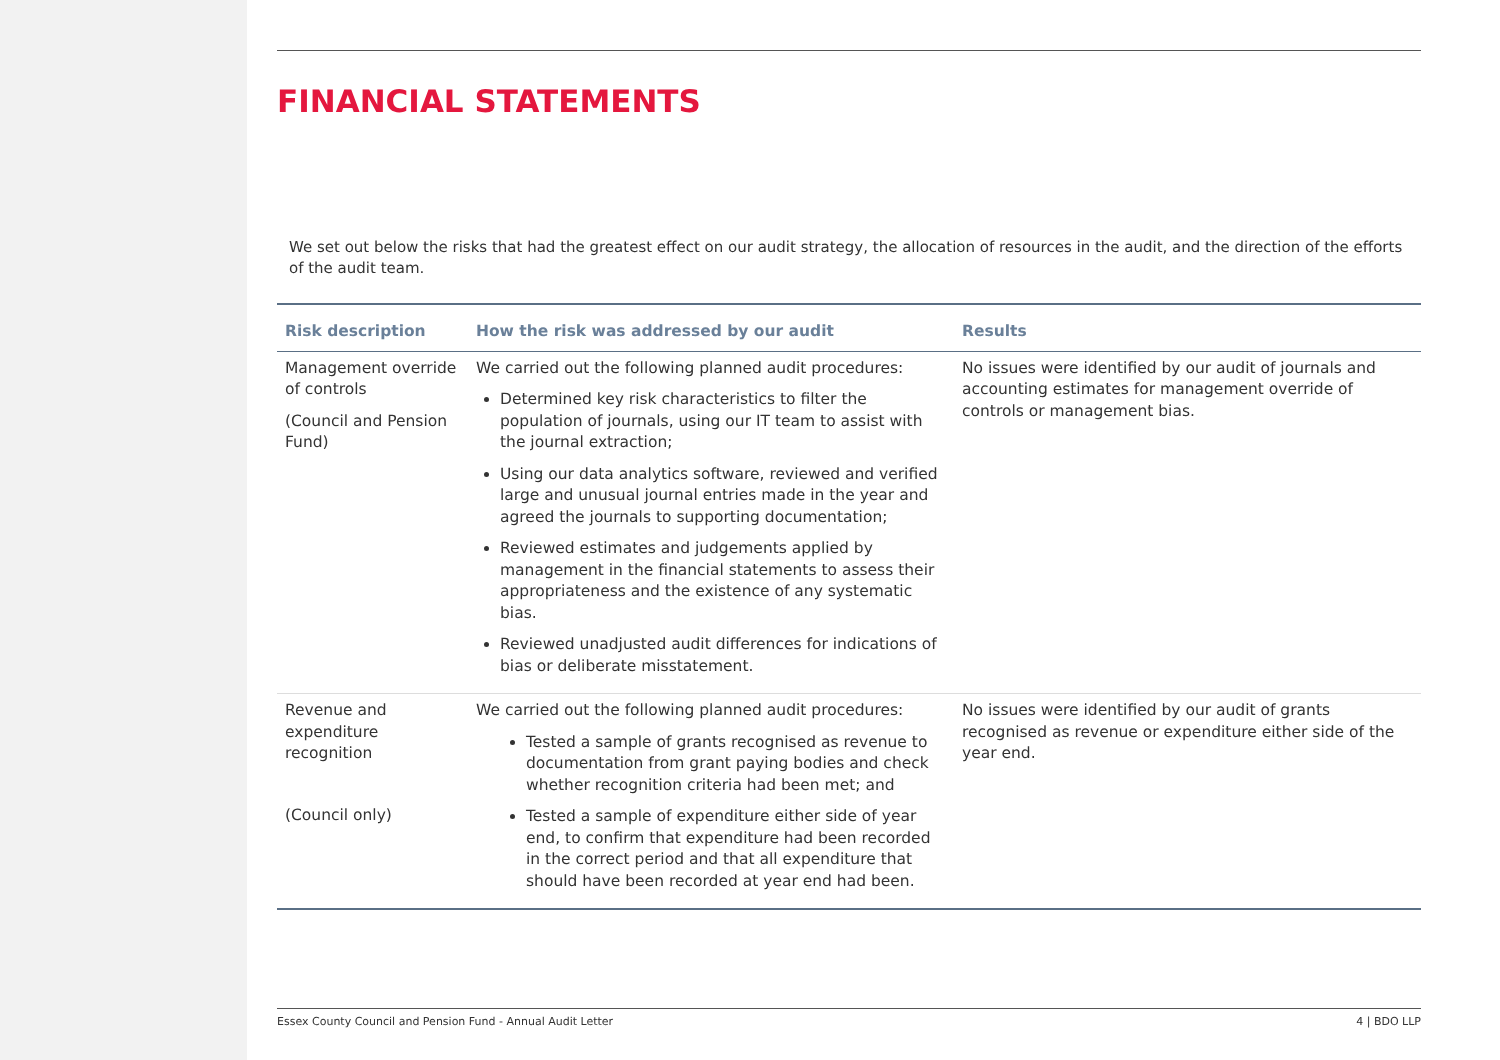FINANCIAL STATEMENTS
We set out below the risks that had the greatest effect on our audit strategy, the allocation of resources in the audit, and the direction of the efforts of the audit team.
| Risk description | How the risk was addressed by our audit | Results |
| --- | --- | --- |
| Management override of controls (Council and Pension Fund) | We carried out the following planned audit procedures: Determined key risk characteristics to filter the population of journals, using our IT team to assist with the journal extraction; Using our data analytics software, reviewed and verified large and unusual journal entries made in the year and agreed the journals to supporting documentation; Reviewed estimates and judgements applied by management in the financial statements to assess their appropriateness and the existence of any systematic bias. Reviewed unadjusted audit differences for indications of bias or deliberate misstatement. | No issues were identified by our audit of journals and accounting estimates for management override of controls or management bias. |
| Revenue and expenditure recognition (Council only) | We carried out the following planned audit procedures: Tested a sample of grants recognised as revenue to documentation from grant paying bodies and check whether recognition criteria had been met; and Tested a sample of expenditure either side of year end, to confirm that expenditure had been recorded in the correct period and that all expenditure that should have been recorded at year end had been. | No issues were identified by our audit of grants recognised as revenue or expenditure either side of the year end. |
Essex County Council and Pension Fund - Annual Audit Letter 4 | BDO LLP